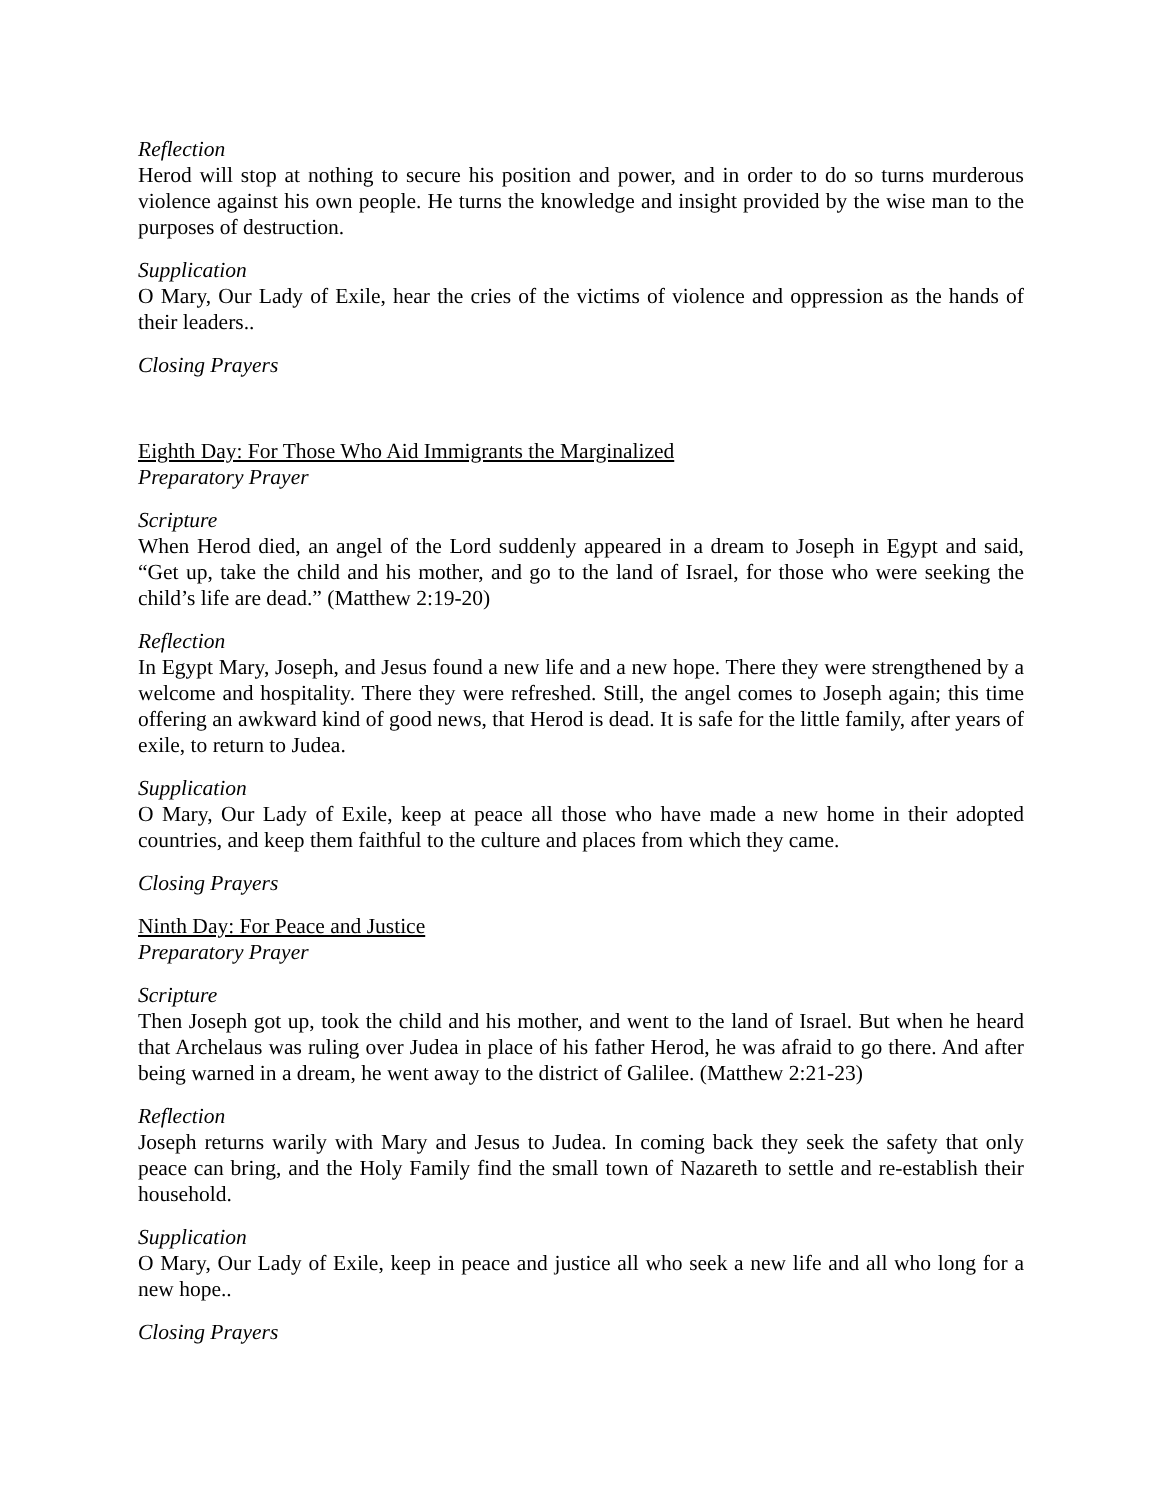Reflection
Herod will stop at nothing to secure his position and power, and in order to do so turns murderous violence against his own people. He turns the knowledge and insight provided by the wise man to the purposes of destruction.
Supplication
O Mary, Our Lady of Exile, hear the cries of the victims of violence and oppression as the hands of their leaders..
Closing Prayers
Eighth Day: For Those Who Aid Immigrants the Marginalized
Preparatory Prayer
Scripture
When Herod died, an angel of the Lord suddenly appeared in a dream to Joseph in Egypt and said, “Get up, take the child and his mother, and go to the land of Israel, for those who were seeking the child’s life are dead.” (Matthew 2:19-20)
Reflection
In Egypt Mary, Joseph, and Jesus found a new life and a new hope. There they were strengthened by a welcome and hospitality. There they were refreshed. Still, the angel comes to Joseph again; this time offering an awkward kind of good news, that Herod is dead. It is safe for the little family, after years of exile, to return to Judea.
Supplication
O Mary, Our Lady of Exile, keep at peace all those who have made a new home in their adopted countries, and keep them faithful to the culture and places from which they came.
Closing Prayers
Ninth Day: For Peace and Justice
Preparatory Prayer
Scripture
Then Joseph got up, took the child and his mother, and went to the land of Israel. But when he heard that Archelaus was ruling over Judea in place of his father Herod, he was afraid to go there. And after being warned in a dream, he went away to the district of Galilee. (Matthew 2:21-23)
Reflection
Joseph returns warily with Mary and Jesus to Judea. In coming back they seek the safety that only peace can bring, and the Holy Family find the small town of Nazareth to settle and re-establish their household.
Supplication
O Mary, Our Lady of Exile, keep in peace and justice all who seek a new life and all who long for a new hope..
Closing Prayers